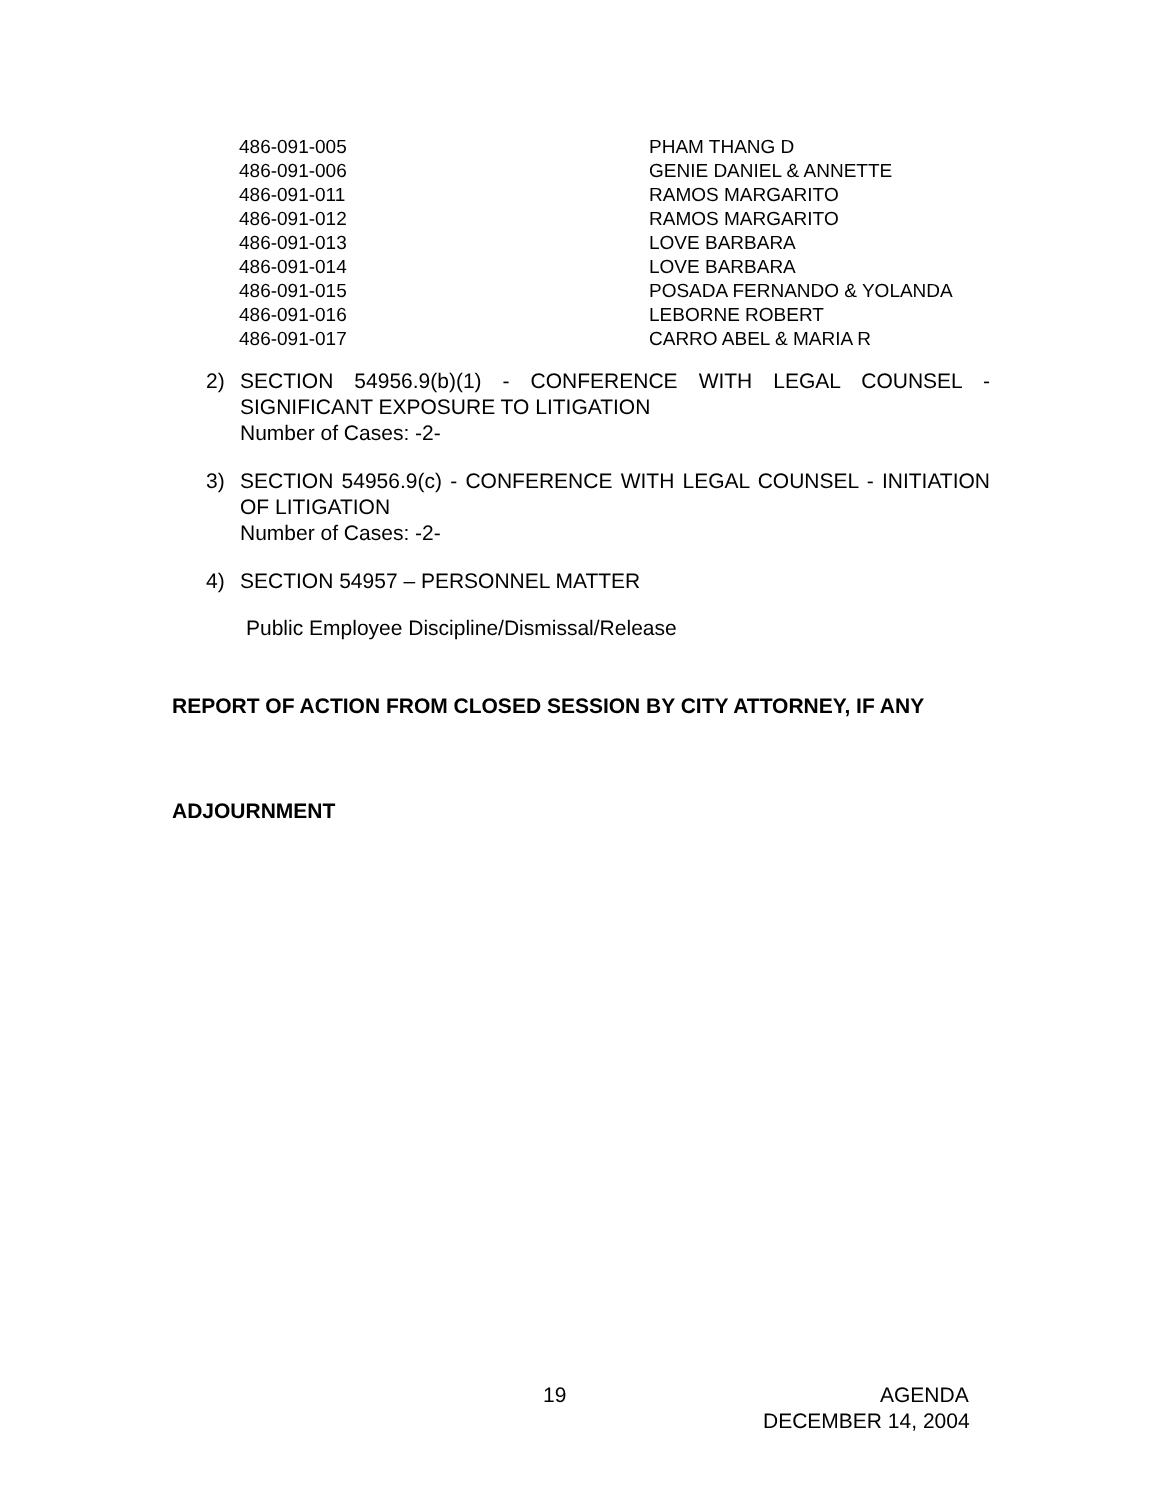| 486-091-005 | PHAM THANG D |
| 486-091-006 | GENIE DANIEL & ANNETTE |
| 486-091-011 | RAMOS MARGARITO |
| 486-091-012 | RAMOS MARGARITO |
| 486-091-013 | LOVE BARBARA |
| 486-091-014 | LOVE BARBARA |
| 486-091-015 | POSADA FERNANDO & YOLANDA |
| 486-091-016 | LEBORNE ROBERT |
| 486-091-017 | CARRO ABEL & MARIA R |
2) SECTION 54956.9(b)(1) - CONFERENCE WITH LEGAL COUNSEL - SIGNIFICANT EXPOSURE TO LITIGATION
Number of Cases: -2-
3) SECTION 54956.9(c) - CONFERENCE WITH LEGAL COUNSEL - INITIATION OF LITIGATION
Number of Cases: -2-
4) SECTION 54957 – PERSONNEL MATTER
Public Employee Discipline/Dismissal/Release
REPORT OF ACTION FROM CLOSED SESSION BY CITY ATTORNEY, IF ANY
ADJOURNMENT
19 AGENDA
DECEMBER 14, 2004